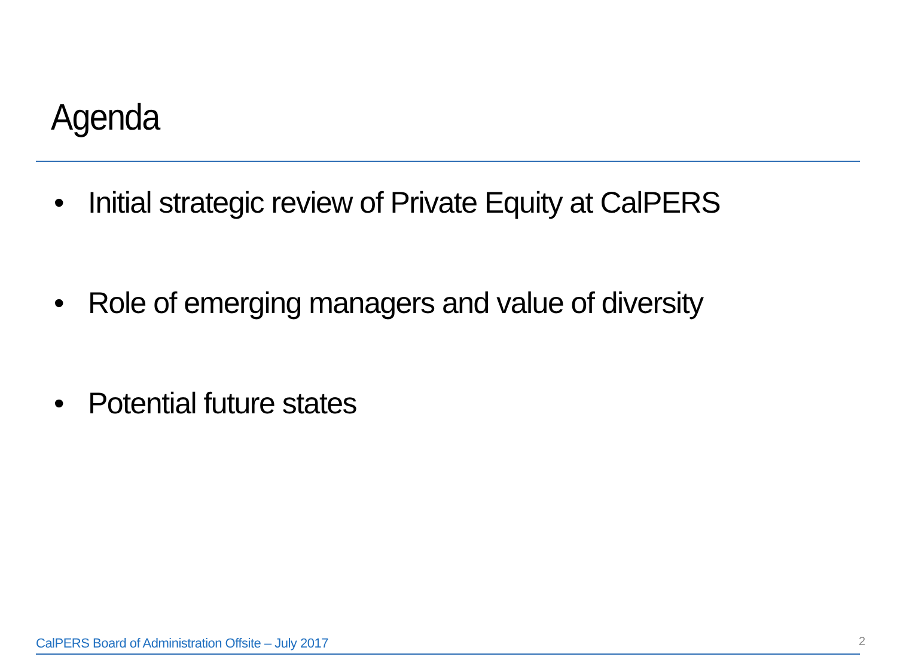Agenda
• Initial strategic review of Private Equity at CalPERS
• Role of emerging managers and value of diversity
• Potential future states
CalPERS Board of Administration Offsite – July 2017
2